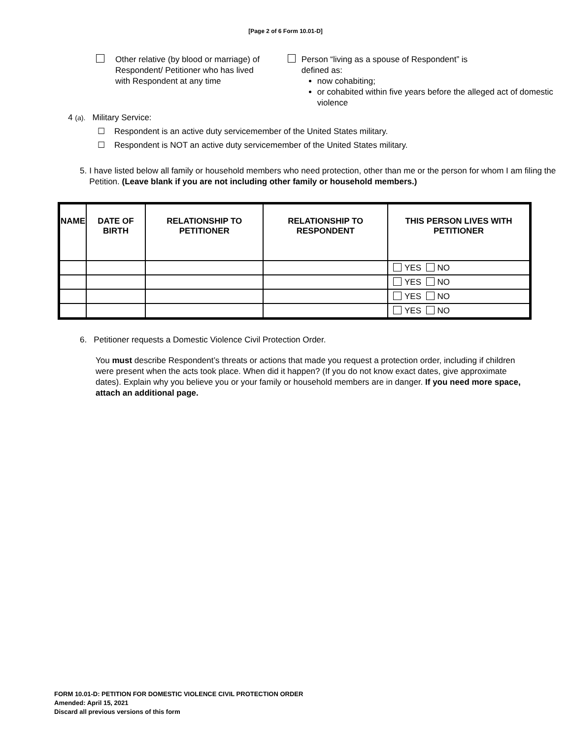[Page 2 of 6 Form 10.01-D]
Other relative (by blood or marriage) of
Respondent/ Petitioner who has lived
with Respondent at any time
Person “living as a spouse of Respondent” is
defined as:
now cohabiting;
or cohabited within five years before the alleged act of domestic violence
4 (a). Military Service:
☐ Respondent is an active duty servicemember of the United States military.
☐ Respondent is NOT an active duty servicemember of the United States military.
5. I have listed below all family or household members who need protection, other than me or the person for whom I am filing the Petition. (Leave blank if you are not including other family or household members.)
| NAME | DATE OF BIRTH | RELATIONSHIP TO PETITIONER | RELATIONSHIP TO RESPONDENT | THIS PERSON LIVES WITH PETITIONER |
| --- | --- | --- | --- | --- |
| | | | | YES NO |
| | | | | YES NO |
| | | | | YES NO |
| | | | | YES NO |
6. Petitioner requests a Domestic Violence Civil Protection Order.
You must describe Respondent’s threats or actions that made you request a protection order, including if children were present when the acts took place. When did it happen? (If you do not know exact dates, give approximate dates). Explain why you believe you or your family or household members are in danger. If you need more space, attach an additional page.
FORM 10.01-D: PETITION FOR DOMESTIC VIOLENCE CIVIL PROTECTION ORDER
Amended: April 15, 2021
Discard all previous versions of this form